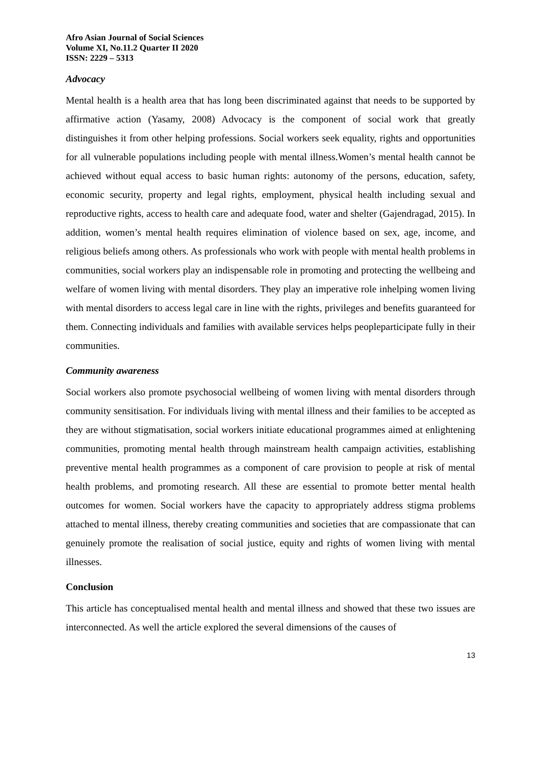Afro Asian Journal of Social Sciences
Volume XI, No.11.2 Quarter II 2020
ISSN: 2229 – 5313
Advocacy
Mental health is a health area that has long been discriminated against that needs to be supported by affirmative action (Yasamy, 2008) Advocacy is the component of social work that greatly distinguishes it from other helping professions. Social workers seek equality, rights and opportunities for all vulnerable populations including people with mental illness.Women’s mental health cannot be achieved without equal access to basic human rights: autonomy of the persons, education, safety, economic security, property and legal rights, employment, physical health including sexual and reproductive rights, access to health care and adequate food, water and shelter (Gajendragad, 2015). In addition, women’s mental health requires elimination of violence based on sex, age, income, and religious beliefs among others. As professionals who work with people with mental health problems in communities, social workers play an indispensable role in promoting and protecting the wellbeing and welfare of women living with mental disorders. They play an imperative role inhelping women living with mental disorders to access legal care in line with the rights, privileges and benefits guaranteed for them. Connecting individuals and families with available services helps peopleparticipate fully in their communities.
Community awareness
Social workers also promote psychosocial wellbeing of women living with mental disorders through community sensitisation. For individuals living with mental illness and their families to be accepted as they are without stigmatisation, social workers initiate educational programmes aimed at enlightening communities, promoting mental health through mainstream health campaign activities, establishing preventive mental health programmes as a component of care provision to people at risk of mental health problems, and promoting research. All these are essential to promote better mental health outcomes for women. Social workers have the capacity to appropriately address stigma problems attached to mental illness, thereby creating communities and societies that are compassionate that can genuinely promote the realisation of social justice, equity and rights of women living with mental illnesses.
Conclusion
This article has conceptualised mental health and mental illness and showed that these two issues are interconnected. As well the article explored the several dimensions of the causes of
13